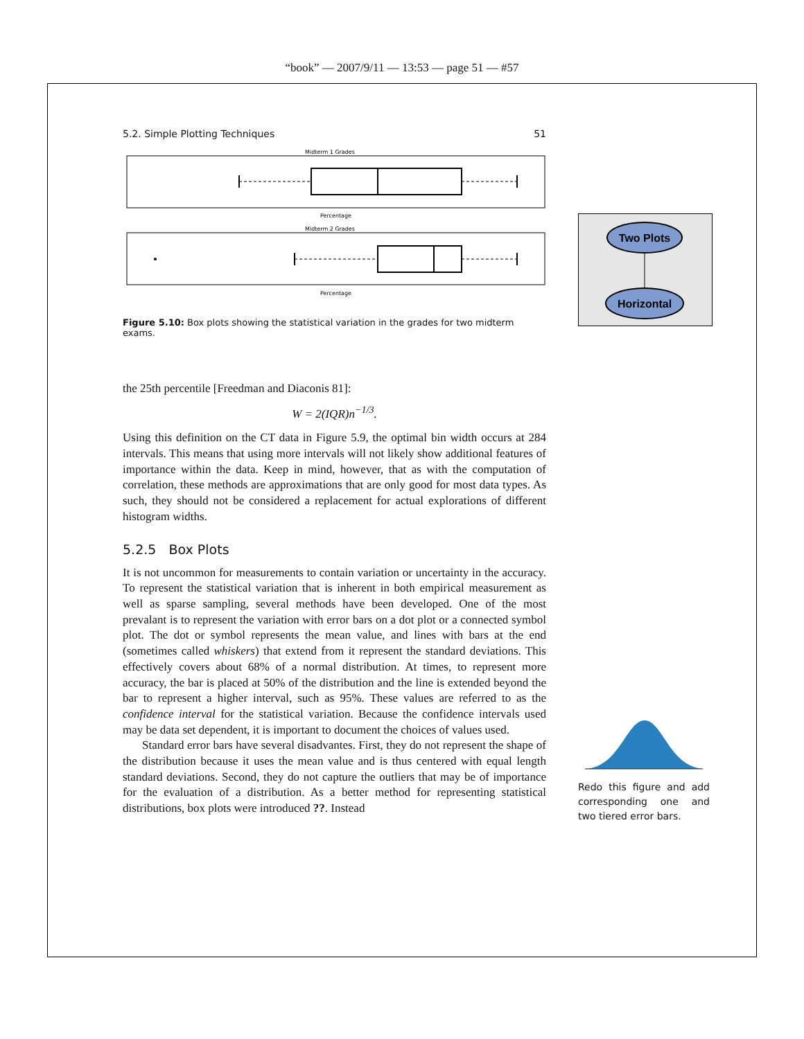“book” — 2007/9/11 — 13:53 — page 51 — #57
5.2. Simple Plotting Techniques 51
Midterm 1 Grades
Percentage
Midterm 2 Grades
Percentage
Figure 5.10: Box plots showing the statistical variation in the grades for two midterm exams.
the 25th percentile [Freedman and Diaconis 81]:
W = 2(IQR)n<sup>−1/3</sup>.
Using this definition on the CT data in Figure 5.9, the optimal bin width occurs at 284 intervals. This means that using more intervals will not likely show additional features of importance within the data. Keep in mind, however, that as with the computation of correlation, these methods are approximations that are only good for most data types. As such, they should not be considered a replacement for actual explorations of different histogram widths.
5.2.5 Box Plots
It is not uncommon for measurements to contain variation or uncertainty in the accuracy. To represent the statistical variation that is inherent in both empirical measurement as well as sparse sampling, several methods have been developed. One of the most prevalant is to represent the variation with error bars on a dot plot or a connected symbol plot. The dot or symbol represents the mean value, and lines with bars at the end (sometimes called whiskers) that extend from it represent the standard deviations. This effectively covers about 68% of a normal distribution. At times, to represent more accuracy, the bar is placed at 50% of the distribution and the line is extended beyond the bar to represent a higher interval, such as 95%. These values are referred to as the confidence interval for the statistical variation. Because the confidence intervals used may be data set dependent, it is important to document the choices of values used.
Standard error bars have several disadvantes. First, they do not represent the shape of the distribution because it uses the mean value and is thus centered with equal length standard deviations. Second, they do not capture the outliers that may be of importance for the evaluation of a distribution. As a better method for representing statistical distributions, box plots were introduced ??. Instead
Two Plots
Horizontal
Redo this figure and add corresponding one and two tiered error bars.